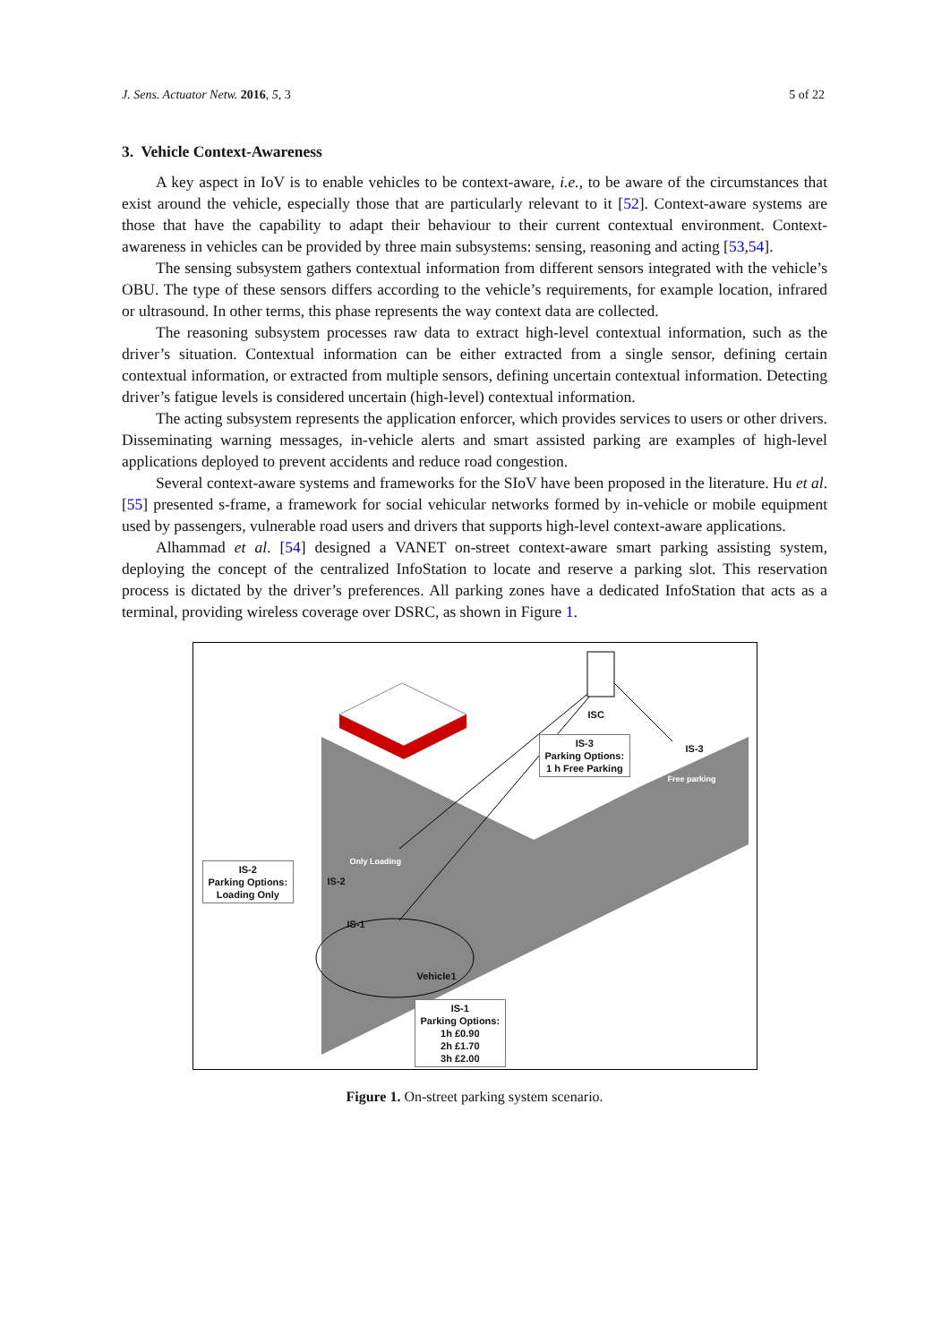J. Sens. Actuator Netw. 2016, 5, 3 5 of 22
3. Vehicle Context-Awareness
A key aspect in IoV is to enable vehicles to be context-aware, i.e., to be aware of the circumstances that exist around the vehicle, especially those that are particularly relevant to it [52]. Context-aware systems are those that have the capability to adapt their behaviour to their current contextual environment. Context-awareness in vehicles can be provided by three main subsystems: sensing, reasoning and acting [53,54].
The sensing subsystem gathers contextual information from different sensors integrated with the vehicle’s OBU. The type of these sensors differs according to the vehicle’s requirements, for example location, infrared or ultrasound. In other terms, this phase represents the way context data are collected.
The reasoning subsystem processes raw data to extract high-level contextual information, such as the driver’s situation. Contextual information can be either extracted from a single sensor, defining certain contextual information, or extracted from multiple sensors, defining uncertain contextual information. Detecting driver’s fatigue levels is considered uncertain (high-level) contextual information.
The acting subsystem represents the application enforcer, which provides services to users or other drivers. Disseminating warning messages, in-vehicle alerts and smart assisted parking are examples of high-level applications deployed to prevent accidents and reduce road congestion.
Several context-aware systems and frameworks for the SIoV have been proposed in the literature. Hu et al. [55] presented s-frame, a framework for social vehicular networks formed by in-vehicle or mobile equipment used by passengers, vulnerable road users and drivers that supports high-level context-aware applications.
Alhammad et al. [54] designed a VANET on-street context-aware smart parking assisting system, deploying the concept of the centralized InfoStation to locate and reserve a parking slot. This reservation process is dictated by the driver’s preferences. All parking zones have a dedicated InfoStation that acts as a terminal, providing wireless coverage over DSRC, as shown in Figure 1.
ISC
IS-3
Parking Options:
1 h Free Parking
IS-3
IS-2
Parking Options:
Loading Only
IS-2
IS-1
Vehicle1
IS-1
Parking Options:
1h £0.90
2h £1.70
3h £2.00
Free parking
Only Loading
Figure 1. On-street parking system scenario.